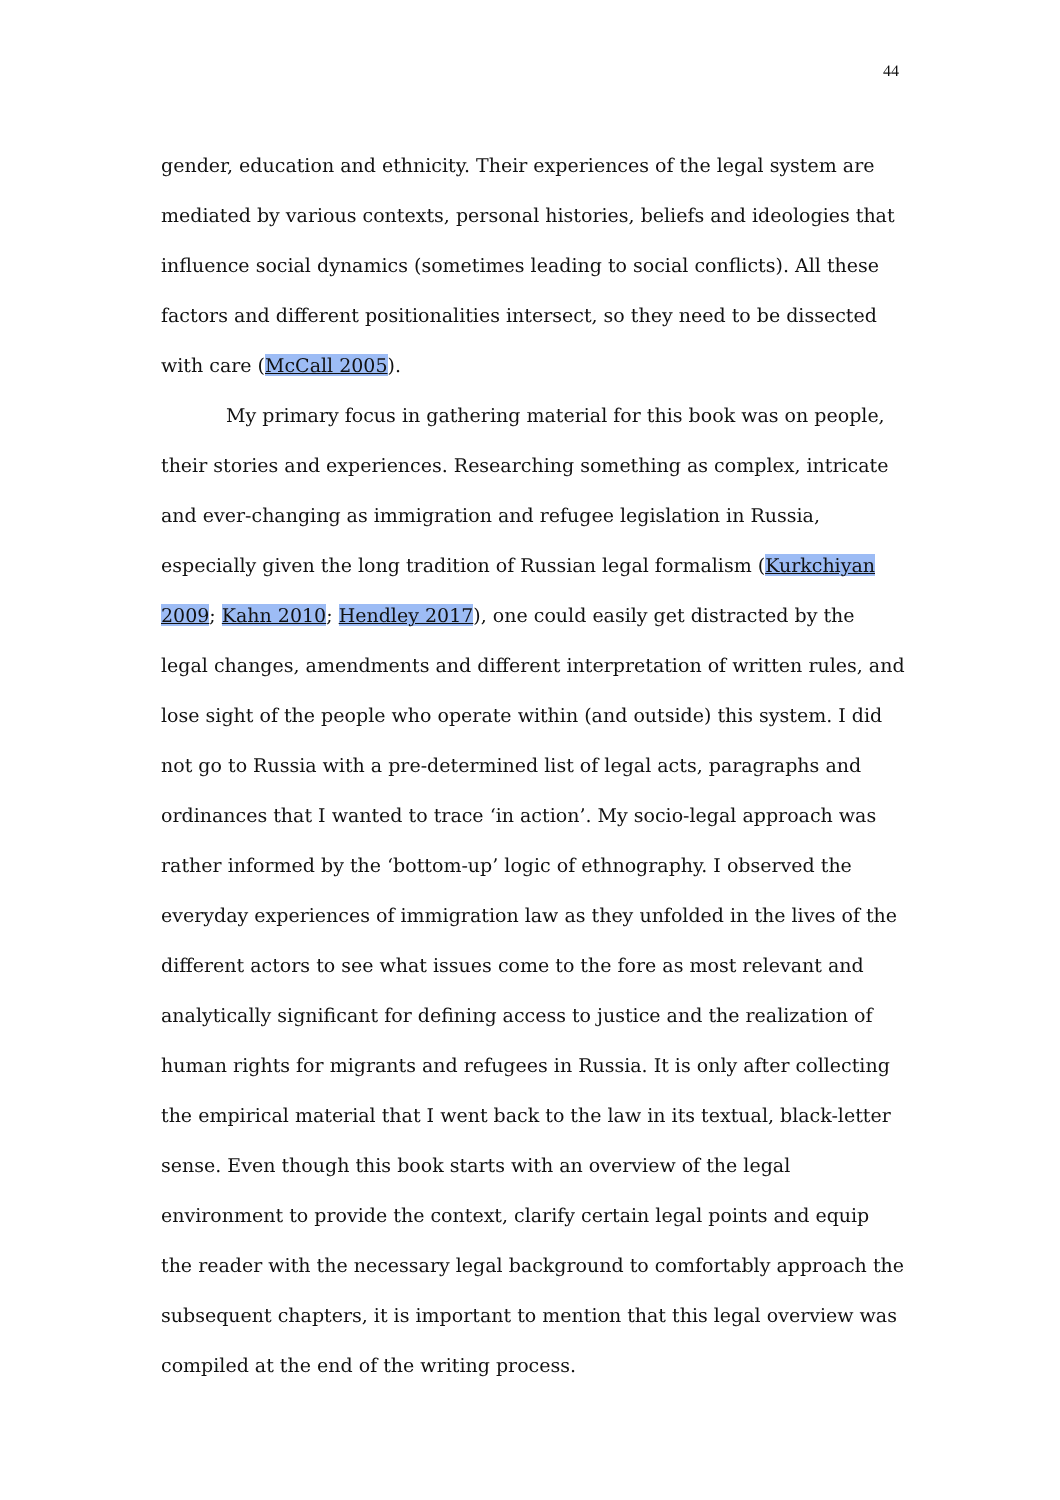44
gender, education and ethnicity. Their experiences of the legal system are mediated by various contexts, personal histories, beliefs and ideologies that influence social dynamics (sometimes leading to social conflicts). All these factors and different positionalities intersect, so they need to be dissected with care (McCall 2005).
My primary focus in gathering material for this book was on people, their stories and experiences. Researching something as complex, intricate and ever-changing as immigration and refugee legislation in Russia, especially given the long tradition of Russian legal formalism (Kurkchiyan 2009; Kahn 2010; Hendley 2017), one could easily get distracted by the legal changes, amendments and different interpretation of written rules, and lose sight of the people who operate within (and outside) this system. I did not go to Russia with a pre-determined list of legal acts, paragraphs and ordinances that I wanted to trace ‘in action’. My socio-legal approach was rather informed by the ‘bottom-up’ logic of ethnography. I observed the everyday experiences of immigration law as they unfolded in the lives of the different actors to see what issues come to the fore as most relevant and analytically significant for defining access to justice and the realization of human rights for migrants and refugees in Russia. It is only after collecting the empirical material that I went back to the law in its textual, black-letter sense. Even though this book starts with an overview of the legal environment to provide the context, clarify certain legal points and equip the reader with the necessary legal background to comfortably approach the subsequent chapters, it is important to mention that this legal overview was compiled at the end of the writing process.